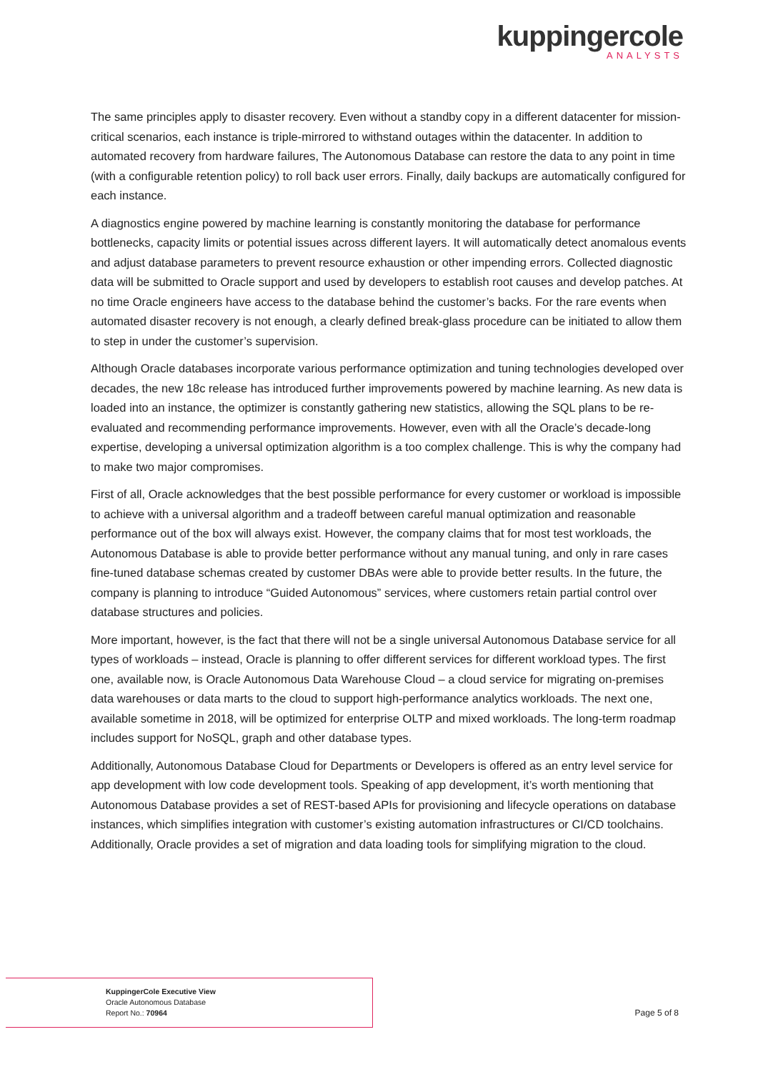kuppingercole
ANALYSTS
The same principles apply to disaster recovery. Even without a standby copy in a different datacenter for mission-critical scenarios, each instance is triple-mirrored to withstand outages within the datacenter. In addition to automated recovery from hardware failures, The Autonomous Database can restore the data to any point in time (with a configurable retention policy) to roll back user errors. Finally, daily backups are automatically configured for each instance.
A diagnostics engine powered by machine learning is constantly monitoring the database for performance bottlenecks, capacity limits or potential issues across different layers. It will automatically detect anomalous events and adjust database parameters to prevent resource exhaustion or other impending errors. Collected diagnostic data will be submitted to Oracle support and used by developers to establish root causes and develop patches. At no time Oracle engineers have access to the database behind the customer’s backs. For the rare events when automated disaster recovery is not enough, a clearly defined break-glass procedure can be initiated to allow them to step in under the customer’s supervision.
Although Oracle databases incorporate various performance optimization and tuning technologies developed over decades, the new 18c release has introduced further improvements powered by machine learning. As new data is loaded into an instance, the optimizer is constantly gathering new statistics, allowing the SQL plans to be re-evaluated and recommending performance improvements. However, even with all the Oracle’s decade-long expertise, developing a universal optimization algorithm is a too complex challenge. This is why the company had to make two major compromises.
First of all, Oracle acknowledges that the best possible performance for every customer or workload is impossible to achieve with a universal algorithm and a tradeoff between careful manual optimization and reasonable performance out of the box will always exist. However, the company claims that for most test workloads, the Autonomous Database is able to provide better performance without any manual tuning, and only in rare cases fine-tuned database schemas created by customer DBAs were able to provide better results. In the future, the company is planning to introduce “Guided Autonomous” services, where customers retain partial control over database structures and policies.
More important, however, is the fact that there will not be a single universal Autonomous Database service for all types of workloads – instead, Oracle is planning to offer different services for different workload types. The first one, available now, is Oracle Autonomous Data Warehouse Cloud – a cloud service for migrating on-premises data warehouses or data marts to the cloud to support high-performance analytics workloads. The next one, available sometime in 2018, will be optimized for enterprise OLTP and mixed workloads. The long-term roadmap includes support for NoSQL, graph and other database types.
Additionally, Autonomous Database Cloud for Departments or Developers is offered as an entry level service for app development with low code development tools. Speaking of app development, it’s worth mentioning that Autonomous Database provides a set of REST-based APIs for provisioning and lifecycle operations on database instances, which simplifies integration with customer’s existing automation infrastructures or CI/CD toolchains. Additionally, Oracle provides a set of migration and data loading tools for simplifying migration to the cloud.
KuppingerCole Executive View
Oracle Autonomous Database
Report No.: 70964
Page 5 of 8